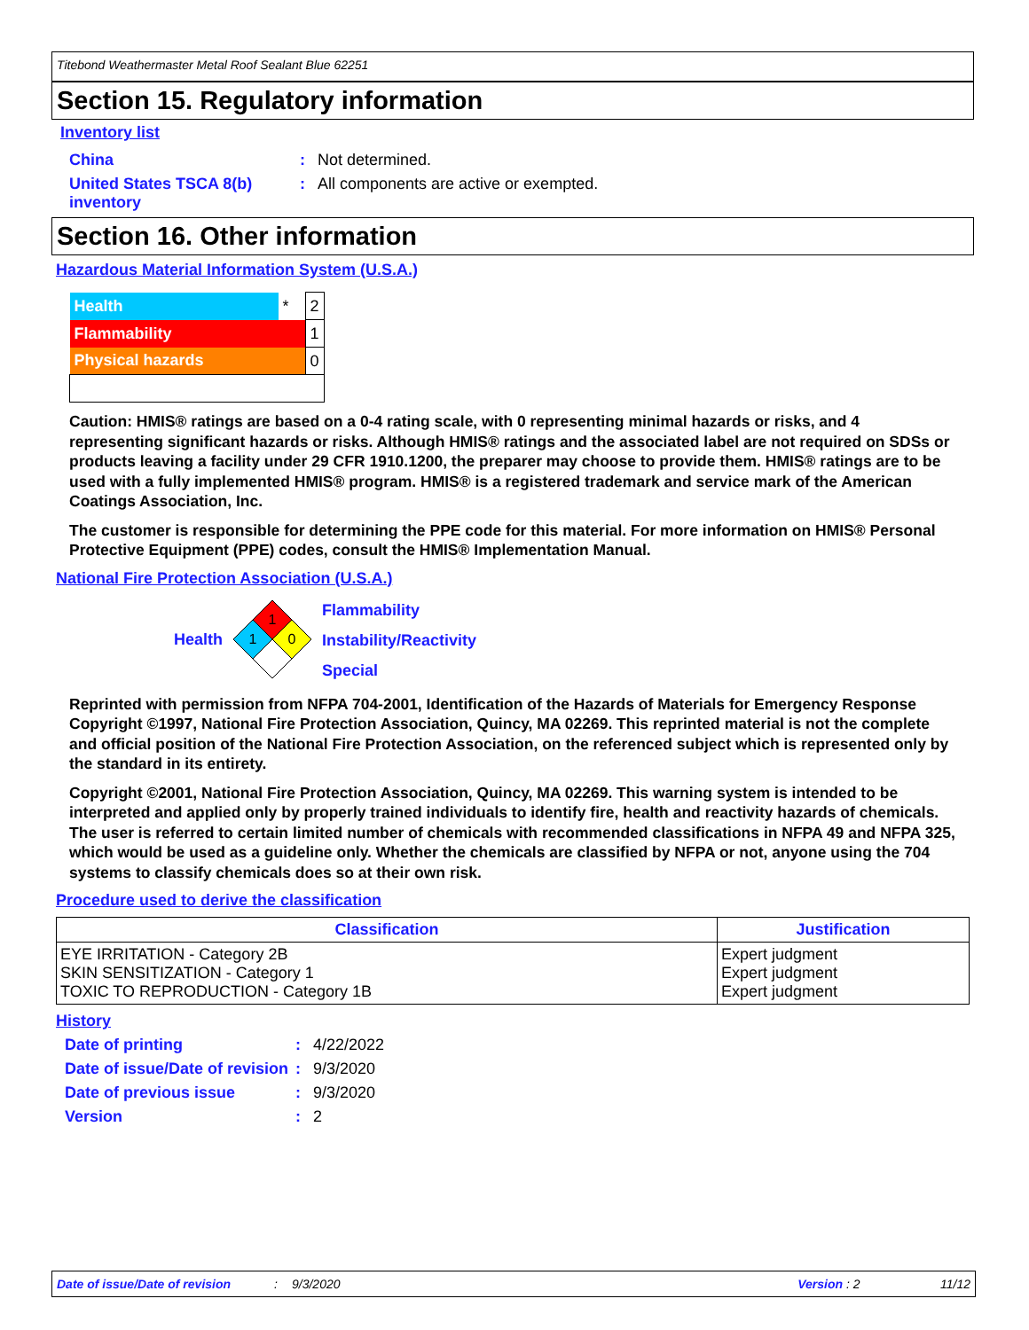Titebond Weathermaster Metal Roof Sealant Blue 62251
Section 15. Regulatory information
Inventory list
China: Not determined.
United States TSCA 8(b) inventory: All components are active or exempted.
Section 16. Other information
Hazardous Material Information System (U.S.A.)
| Health | * | 2 |
| Flammability | | 1 |
| Physical hazards | | 0 |
Caution: HMIS® ratings are based on a 0-4 rating scale, with 0 representing minimal hazards or risks, and 4 representing significant hazards or risks. Although HMIS® ratings and the associated label are not required on SDSs or products leaving a facility under 29 CFR 1910.1200, the preparer may choose to provide them. HMIS® ratings are to be used with a fully implemented HMIS® program. HMIS® is a registered trademark and service mark of the American Coatings Association, Inc.
The customer is responsible for determining the PPE code for this material. For more information on HMIS® Personal Protective Equipment (PPE) codes, consult the HMIS® Implementation Manual.
National Fire Protection Association (U.S.A.)
Health
1
1
0
Flammability
Instability/Reactivity
Special
Reprinted with permission from NFPA 704-2001, Identification of the Hazards of Materials for Emergency Response Copyright ©1997, National Fire Protection Association, Quincy, MA 02269. This reprinted material is not the complete and official position of the National Fire Protection Association, on the referenced subject which is represented only by the standard in its entirety.
Copyright ©2001, National Fire Protection Association, Quincy, MA 02269. This warning system is intended to be interpreted and applied only by properly trained individuals to identify fire, health and reactivity hazards of chemicals. The user is referred to certain limited number of chemicals with recommended classifications in NFPA 49 and NFPA 325, which would be used as a guideline only. Whether the chemicals are classified by NFPA or not, anyone using the 704 systems to classify chemicals does so at their own risk.
Procedure used to derive the classification
| Classification | Justification |
| --- | --- |
| EYE IRRITATION - Category 2B SKIN SENSITIZATION - Category 1 TOXIC TO REPRODUCTION - Category 1B | Expert judgment Expert judgment Expert judgment |
History
Date of printing: 4/22/2022
Date of issue/Date of revision: 9/3/2020
Date of previous issue: 9/3/2020
Version: 2
Date of issue/Date of revision: 9/3/2020 Version : 2 11/12